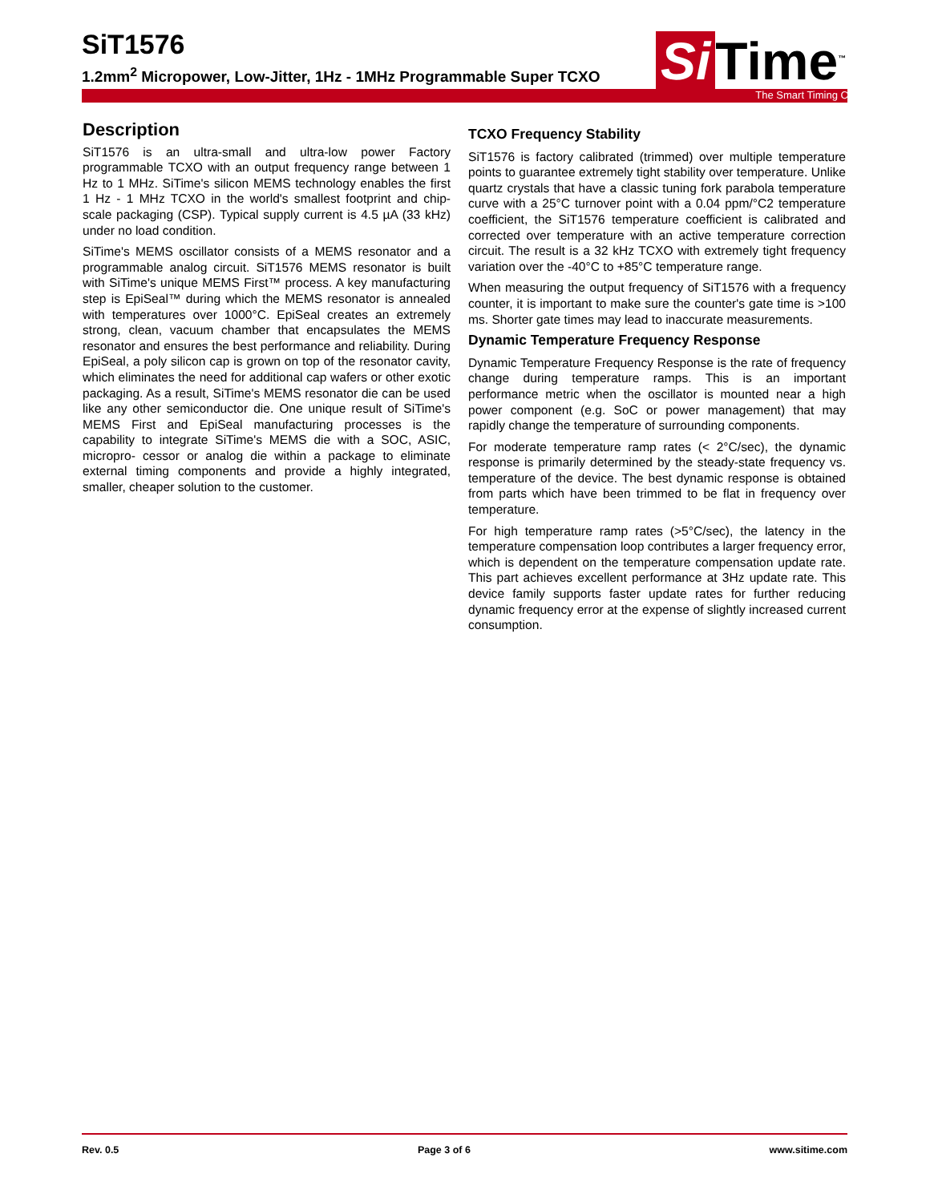SiT1576
1.2mm<sup>2</sup> Micropower, Low-Jitter, 1Hz - 1MHz Programmable Super TCXO
Si Time<sup>™</sup>
The Smart Timing Choice™
Description
SiT1576 is an ultra-small and ultra-low power Factory programmable TCXO with an output frequency range between 1 Hz to 1 MHz. SiTime's silicon MEMS technology enables the first 1 Hz - 1 MHz TCXO in the world's smallest footprint and chip-scale packaging (CSP). Typical supply current is 4.5 µA (33 kHz) under no load condition.
SiTime's MEMS oscillator consists of a MEMS resonator and a programmable analog circuit. SiT1576 MEMS resonator is built with SiTime's unique MEMS First™ process. A key manufacturing step is EpiSeal™ during which the MEMS resonator is annealed with temperatures over 1000°C. EpiSeal creates an extremely strong, clean, vacuum chamber that encapsulates the MEMS resonator and ensures the best performance and reliability. During EpiSeal, a poly silicon cap is grown on top of the resonator cavity, which eliminates the need for additional cap wafers or other exotic packaging. As a result, SiTime's MEMS resonator die can be used like any other semiconductor die. One unique result of SiTime's MEMS First and EpiSeal manufacturing processes is the capability to integrate SiTime's MEMS die with a SOC, ASIC, micropro- cessor or analog die within a package to eliminate external timing components and provide a highly integrated, smaller, cheaper solution to the customer.
TCXO Frequency Stability
SiT1576 is factory calibrated (trimmed) over multiple temperature points to guarantee extremely tight stability over temperature. Unlike quartz crystals that have a classic tuning fork parabola temperature curve with a 25°C turnover point with a 0.04 ppm/°C2 temperature coefficient, the SiT1576 temperature coefficient is calibrated and corrected over temperature with an active temperature correction circuit. The result is a 32 kHz TCXO with extremely tight frequency variation over the -40°C to +85°C temperature range.
When measuring the output frequency of SiT1576 with a frequency counter, it is important to make sure the counter's gate time is >100 ms. Shorter gate times may lead to inaccurate measurements.
Dynamic Temperature Frequency Response
Dynamic Temperature Frequency Response is the rate of frequency change during temperature ramps. This is an important performance metric when the oscillator is mounted near a high power component (e.g. SoC or power management) that may rapidly change the temperature of surrounding components.
For moderate temperature ramp rates (< 2°C/sec), the dynamic response is primarily determined by the steady-state frequency vs. temperature of the device. The best dynamic response is obtained from parts which have been trimmed to be flat in frequency over temperature.
For high temperature ramp rates (>5°C/sec), the latency in the temperature compensation loop contributes a larger frequency error, which is dependent on the temperature compensation update rate. This part achieves excellent performance at 3Hz update rate. This device family supports faster update rates for further reducing dynamic frequency error at the expense of slightly increased current consumption.
Rev. 0.5 Page 3 of 6 www.sitime.com